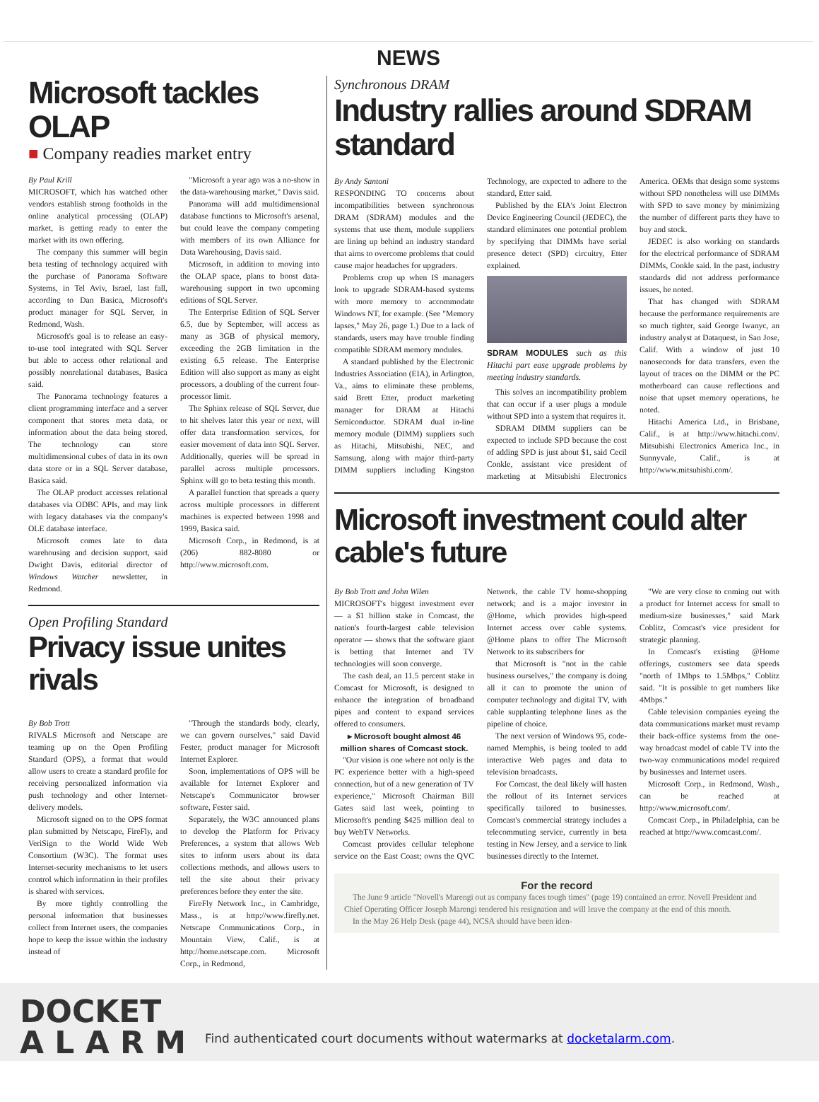NEWS
Microsoft tackles OLAP
■ Company readies market entry
By Paul Krill
MICROSOFT, which has watched other vendors establish strong footholds in the online analytical processing (OLAP) market, is getting ready to enter the market with its own offering.
The company this summer will begin beta testing of technology acquired with the purchase of Panorama Software Systems, in Tel Aviv, Israel, last fall, according to Dan Basica, Microsoft's product manager for SQL Server, in Redmond, Wash.
Microsoft's goal is to release an easy-to-use tool integrated with SQL Server but able to access other relational and possibly nonrelational databases, Basica said.
The Panorama technology features a client programming interface and a server component that stores meta data, or information about the data being stored. The technology can store multidimensional cubes of data in its own data store or in a SQL Server database, Basica said.
The OLAP product accesses relational databases via ODBC APIs, and may link with legacy databases via the company's OLE database interface.
Microsoft comes late to data warehousing and decision support, said Dwight Davis, editorial director of Windows Watcher newsletter, in Redmond.
"Microsoft a year ago was a no-show in the data-warehousing market," Davis said.
Panorama will add multidimensional database functions to Microsoft's arsenal, but could leave the company competing with members of its own Alliance for Data Warehousing, Davis said.
Microsoft, in addition to moving into the OLAP space, plans to boost data-warehousing support in two upcoming editions of SQL Server.
The Enterprise Edition of SQL Server 6.5, due by September, will access as many as 3GB of physical memory, exceeding the 2GB limitation in the existing 6.5 release. The Enterprise Edition will also support as many as eight processors, a doubling of the current four-processor limit.
The Sphinx release of SQL Server, due to hit shelves later this year or next, will offer data transformation services, for easier movement of data into SQL Server. Additionally, queries will be spread in parallel across multiple processors. Sphinx will go to beta testing this month.
A parallel function that spreads a query across multiple processors in different machines is expected between 1998 and 1999, Basica said.
Microsoft Corp., in Redmond, is at (206) 882-8080 or http://www.microsoft.com.
Open Profiling Standard
Privacy issue unites rivals
By Bob Trott
RIVALS Microsoft and Netscape are teaming up on the Open Profiling Standard (OPS), a format that would allow users to create a standard profile for receiving personalized information via push technology and other Internet-delivery models.
Microsoft signed on to the OPS format plan submitted by Netscape, FireFly, and VeriSign to the World Wide Web Consortium (W3C). The format uses Internet-security mechanisms to let users control which information in their profiles is shared with services.
By more tightly controlling the personal information that businesses collect from Internet users, the companies hope to keep the issue within the industry instead of
"Through the standards body, clearly, we can govern ourselves," said David Fester, product manager for Microsoft Internet Explorer.
Soon, implementations of OPS will be available for Internet Explorer and Netscape's Communicator browser software, Fester said.
Separately, the W3C announced plans to develop the Platform for Privacy Preferences, a system that allows Web sites to inform users about its data collections methods, and allows users to tell the site about their privacy preferences before they enter the site.
FireFly Network Inc., in Cambridge, Mass., is at http://www.firefly.net. Netscape Communications Corp., in Mountain View, Calif., is at http://home.netscape.com. Microsoft Corp., in Redmond,
Synchronous DRAM
Industry rallies around SDRAM standard
By Andy Santoni
RESPONDING TO concerns about incompatibilities between synchronous DRAM (SDRAM) modules and the systems that use them, module suppliers are lining up behind an industry standard that aims to overcome problems that could cause major headaches for upgraders.
Problems crop up when IS managers look to upgrade SDRAM-based systems with more memory to accommodate Windows NT, for example. (See "Memory lapses," May 26, page 1.) Due to a lack of standards, users may have trouble finding compatible SDRAM memory modules.
A standard published by the Electronic Industries Association (EIA), in Arlington, Va., aims to eliminate these problems, said Brett Etter, product marketing manager for DRAM at Hitachi Semiconductor. SDRAM dual in-line memory module (DIMM) suppliers such as Hitachi, Mitsubishi, NEC, and Samsung, along with major third-party DIMM suppliers including Kingston Technology, are expected to adhere to the standard, Etter said.
Published by the EIA's Joint Electron Device Engineering Council (JEDEC), the standard eliminates one potential problem by specifying that DIMMs have serial presence detect (SPD) circuitry, Etter explained.
SDRAM MODULES such as this Hitachi part ease upgrade problems by meeting industry standards.
This solves an incompatibility problem that can occur if a user plugs a module without SPD into a system that requires it.
SDRAM DIMM suppliers can be expected to include SPD because the cost of adding SPD is just about $1, said Cecil Conkle, assistant vice president of marketing at Mitsubishi Electronics America. OEMs that design some systems without SPD nonetheless will use DIMMs with SPD to save money by minimizing the number of different parts they have to buy and stock.
JEDEC is also working on standards for the electrical performance of SDRAM DIMMs, Conkle said. In the past, industry standards did not address performance issues, he noted.
That has changed with SDRAM because the performance requirements are so much tighter, said George Iwanyc, an industry analyst at Dataquest, in San Jose, Calif. With a window of just 10 nanoseconds for data transfers, even the layout of traces on the DIMM or the PC motherboard can cause reflections and noise that upset memory operations, he noted.
Hitachi America Ltd., in Brisbane, Calif., is at http://www.hitachi.com/. Mitsubishi Electronics America Inc., in Sunnyvale, Calif., is at http://www.mitsubishi.com/.
Microsoft investment could alter cable's future
By Bob Trott and John Wilen
MICROSOFT's biggest investment ever — a $1 billion stake in Comcast, the nation's fourth-largest cable television operator — shows that the software giant is betting that Internet and TV technologies will soon converge.
The cash deal, an 11.5 percent stake in Comcast for Microsoft, is designed to enhance the integration of broadband pipes and content to expand services offered to consumers.
▸ Microsoft bought almost 46 million shares of Comcast stock.
"Our vision is one where not only is the PC experience better with a high-speed connection, but of a new generation of TV experience," Microsoft Chairman Bill Gates said last week, pointing to Microsoft's pending $425 million deal to buy WebTV Networks.
Comcast provides cellular telephone service on the East Coast; owns the QVC Network, the cable TV home-shopping network; and is a major investor in @Home, which provides high-speed Internet access over cable systems. @Home plans to offer The Microsoft Network to its subscribers for
that Microsoft is "not in the cable business ourselves," the company is doing all it can to promote the union of computer technology and digital TV, with cable supplanting telephone lines as the pipeline of choice.
The next version of Windows 95, code-named Memphis, is being tooled to add interactive Web pages and data to television broadcasts.
For Comcast, the deal likely will hasten the rollout of its Internet services specifically tailored to businesses. Comcast's commercial strategy includes a telecommuting service, currently in beta testing in New Jersey, and a service to link businesses directly to the Internet.
"We are very close to coming out with a product for Internet access for small to medium-size businesses," said Mark Coblitz, Comcast's vice president for strategic planning.
In Comcast's existing @Home offerings, customers see data speeds "north of 1Mbps to 1.5Mbps," Coblitz said. "It is possible to get numbers like 4Mbps."
Cable television companies eyeing the data communications market must revamp their back-office systems from the one-way broadcast model of cable TV into the two-way communications model required by businesses and Internet users.
Microsoft Corp., in Redmond, Wash., can be reached at http://www.microsoft.com/.
Comcast Corp., in Philadelphia, can be reached at http://www.comcast.com/.
For the record
The June 9 article "Novell's Marengi out as company faces tough times" (page 19) contained an error. Novell President and Chief Operating Officer Joseph Marengi tendered his resignation and will leave the company at the end of this month.
In the May 26 Help Desk (page 44), NCSA should have been iden-
DOCKET
A L A R M
Find authenticated court documents without watermarks at docketalarm.com.